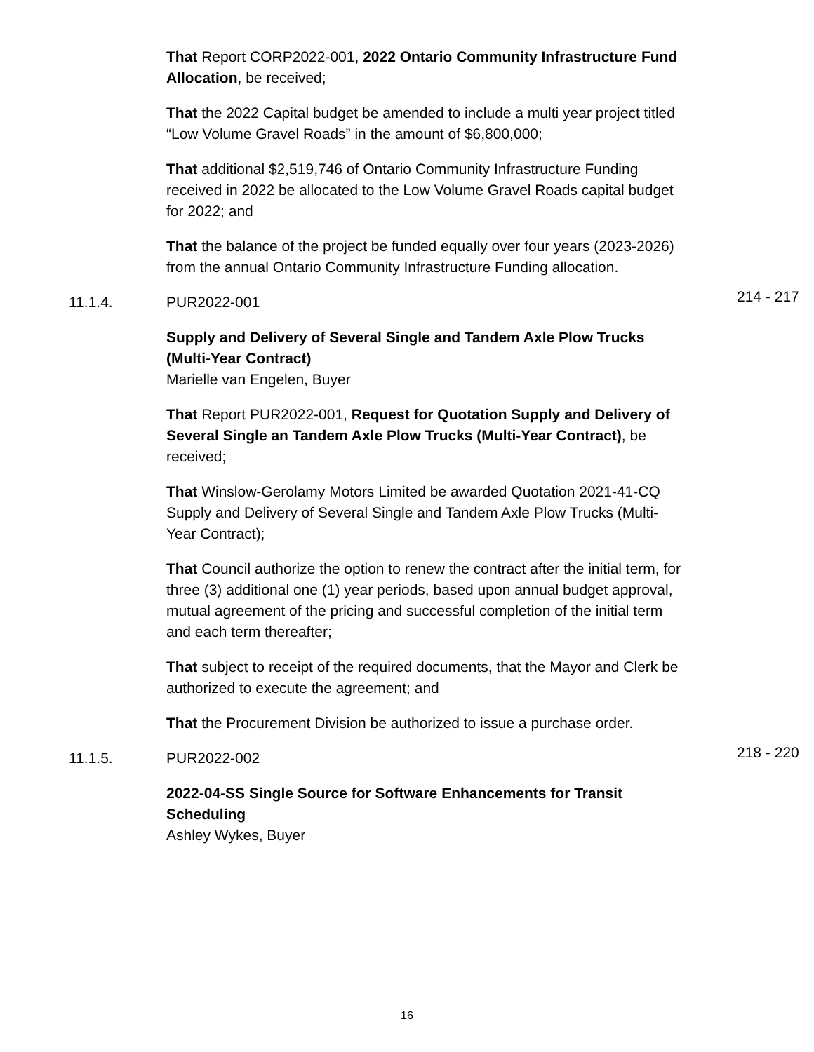That Report CORP2022-001, 2022 Ontario Community Infrastructure Fund Allocation, be received;
That the 2022 Capital budget be amended to include a multi year project titled “Low Volume Gravel Roads” in the amount of $6,800,000;
That additional $2,519,746 of Ontario Community Infrastructure Funding received in 2022 be allocated to the Low Volume Gravel Roads capital budget for 2022; and
That the balance of the project be funded equally over four years (2023-2026) from the annual Ontario Community Infrastructure Funding allocation.
11.1.4. PUR2022-001
214 - 217
Supply and Delivery of Several Single and Tandem Axle Plow Trucks (Multi-Year Contract)
Marielle van Engelen, Buyer
That Report PUR2022-001, Request for Quotation Supply and Delivery of Several Single an Tandem Axle Plow Trucks (Multi-Year Contract), be received;
That Winslow-Gerolamy Motors Limited be awarded Quotation 2021-41-CQ Supply and Delivery of Several Single and Tandem Axle Plow Trucks (Multi-Year Contract);
That Council authorize the option to renew the contract after the initial term, for three (3) additional one (1) year periods, based upon annual budget approval, mutual agreement of the pricing and successful completion of the initial term and each term thereafter;
That subject to receipt of the required documents, that the Mayor and Clerk be authorized to execute the agreement; and
That the Procurement Division be authorized to issue a purchase order.
11.1.5. PUR2022-002
218 - 220
2022-04-SS Single Source for Software Enhancements for Transit Scheduling
Ashley Wykes, Buyer
16